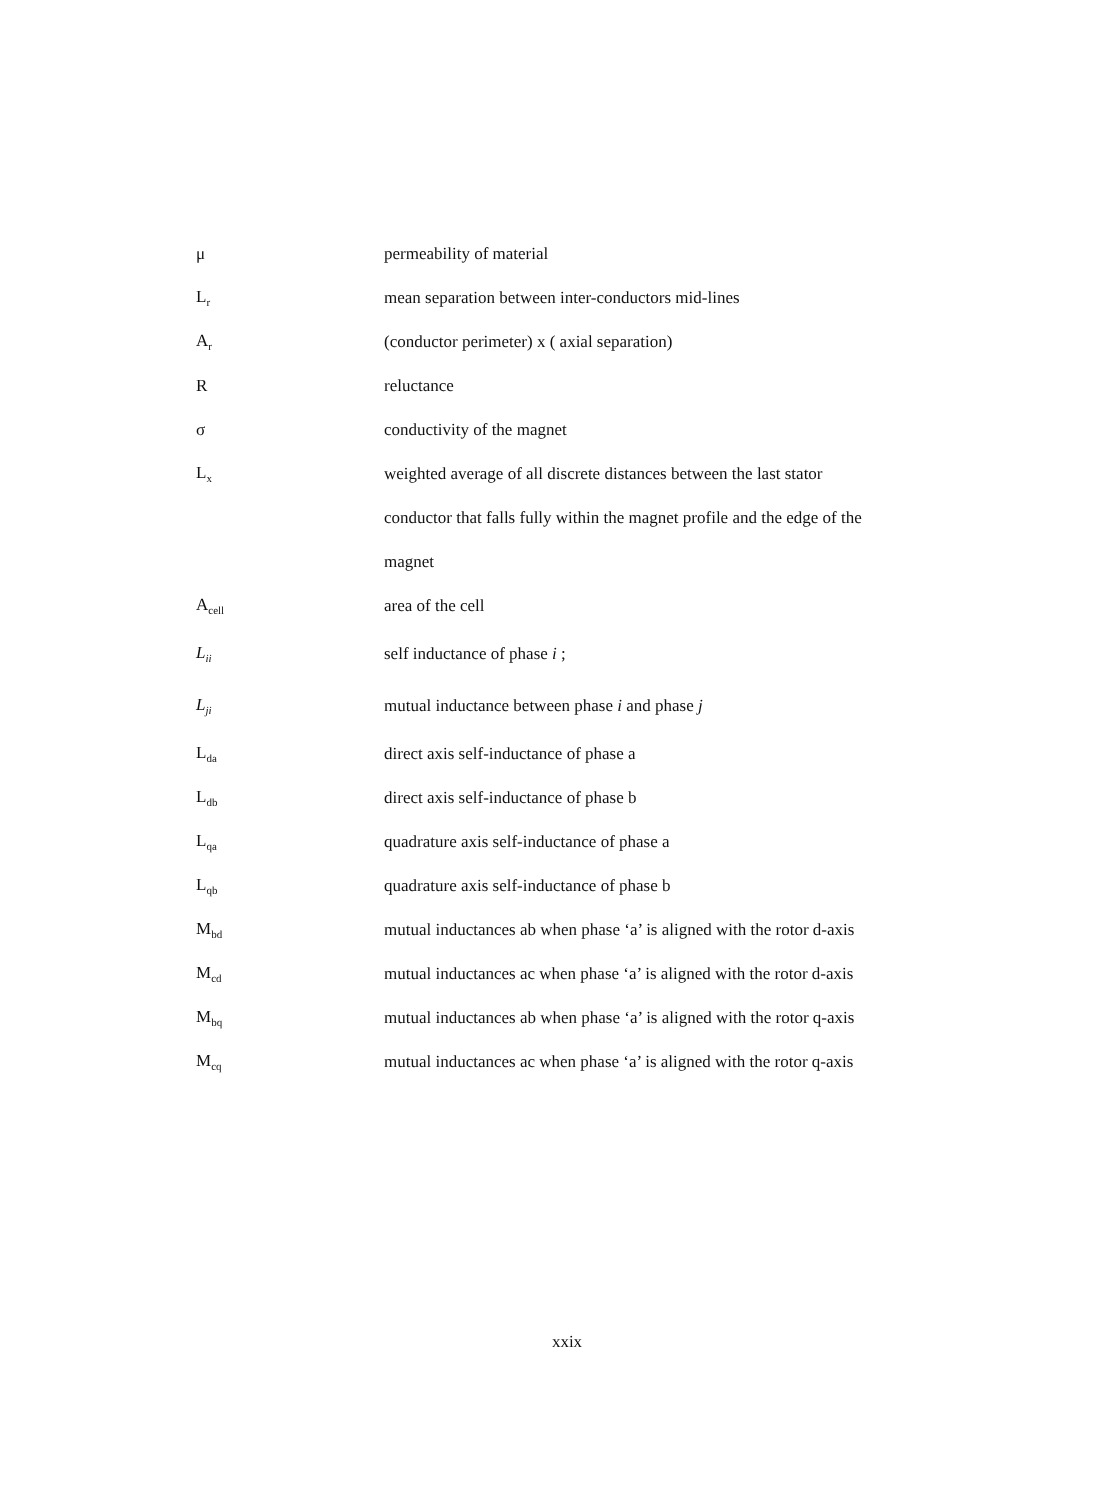| μ | permeability of material |
| L<sub>r</sub> | mean separation between inter-conductors mid-lines |
| A<sub>r</sub> | (conductor perimeter) x ( axial separation) |
| R | reluctance |
| σ | conductivity of the magnet |
| L<sub>x</sub> | weighted average of all discrete distances between the last stator |
| | conductor that falls fully within the magnet profile and the edge of the |
| | magnet |
| A<sub>cell</sub> | area of the cell |
| L<sub>ii</sub> | self inductance of phase i ; |
| L<sub>ji</sub> | mutual inductance between phase i and phase j |
| L<sub>da</sub> | direct axis self-inductance of phase a |
| L<sub>db</sub> | direct axis self-inductance of phase b |
| L<sub>qa</sub> | quadrature axis self-inductance of phase a |
| L<sub>qb</sub> | quadrature axis self-inductance of phase b |
| M<sub>bd</sub> | mutual inductances ab when phase ‘a’ is aligned with the rotor d-axis |
| M<sub>cd</sub> | mutual inductances ac when phase ‘a’ is aligned with the rotor d-axis |
| M<sub>bq</sub> | mutual inductances ab when phase ‘a’ is aligned with the rotor q-axis |
| M<sub>cq</sub> | mutual inductances ac when phase ‘a’ is aligned with the rotor q-axis |
xxix